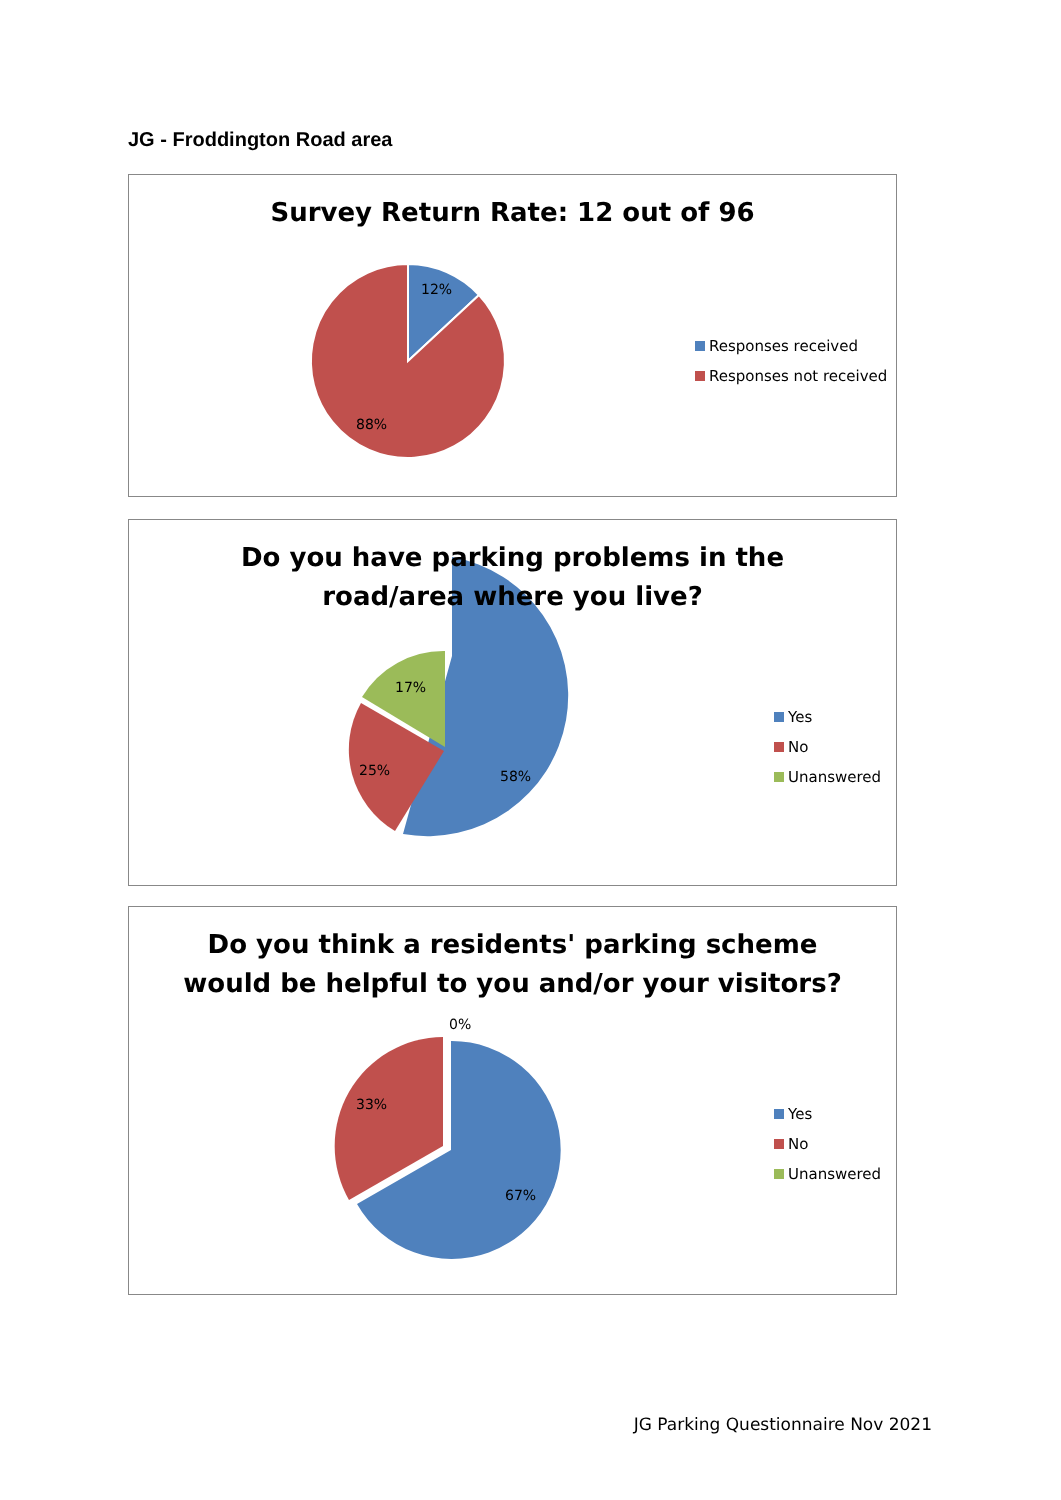JG - Froddington Road area
12%
88%
Survey Return Rate: 12 out of 96
Responses received
Responses not received
17%
25%
58%
Do you have parking problems in the
road/area where you live?
Yes
No
Unanswered
0%
33%
67%
Do you think a residents' parking scheme
would be helpful to you and/or your visitors?
Yes
No
Unanswered
JG Parking Questionnaire Nov 2021